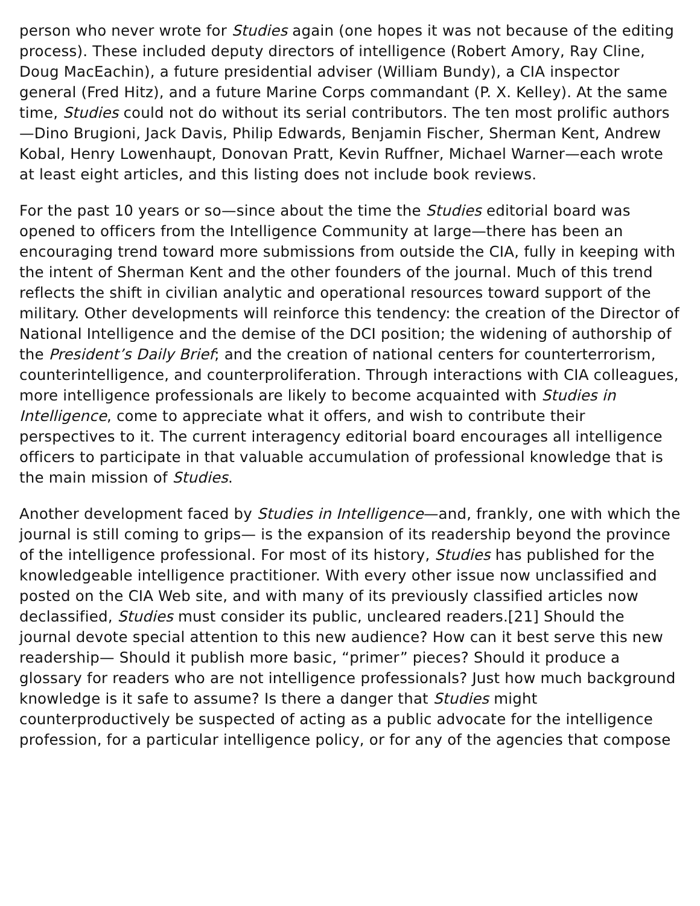person who never wrote for Studies again (one hopes it was not because of the editing process). These included deputy directors of intelligence (Robert Amory, Ray Cline, Doug MacEachin), a future presidential adviser (William Bundy), a CIA inspector general (Fred Hitz), and a future Marine Corps commandant (P. X. Kelley). At the same time, Studies could not do without its serial contributors. The ten most prolific authors—Dino Brugioni, Jack Davis, Philip Edwards, Benjamin Fischer, Sherman Kent, Andrew Kobal, Henry Lowenhaupt, Donovan Pratt, Kevin Ruffner, Michael Warner—each wrote at least eight articles, and this listing does not include book reviews.
For the past 10 years or so—since about the time the Studies editorial board was opened to officers from the Intelligence Community at large—there has been an encouraging trend toward more submissions from outside the CIA, fully in keeping with the intent of Sherman Kent and the other founders of the journal. Much of this trend reflects the shift in civilian analytic and operational resources toward support of the military. Other developments will reinforce this tendency: the creation of the Director of National Intelligence and the demise of the DCI position; the widening of authorship of the President’s Daily Brief; and the creation of national centers for counterterrorism, counterintelligence, and counterproliferation. Through interactions with CIA colleagues, more intelligence professionals are likely to become acquainted with Studies in Intelligence, come to appreciate what it offers, and wish to contribute their perspectives to it. The current interagency editorial board encourages all intelligence officers to participate in that valuable accumulation of professional knowledge that is the main mission of Studies.
Another development faced by Studies in Intelligence—and, frankly, one with which the journal is still coming to grips— is the expansion of its readership beyond the province of the intelligence professional. For most of its history, Studies has published for the knowledgeable intelligence practitioner. With every other issue now unclassified and posted on the CIA Web site, and with many of its previously classified articles now declassified, Studies must consider its public, uncleared readers.[21] Should the journal devote special attention to this new audience? How can it best serve this new readership— Should it publish more basic, “primer” pieces? Should it produce a glossary for readers who are not intelligence professionals? Just how much background knowledge is it safe to assume? Is there a danger that Studies might counterproductively be suspected of acting as a public advocate for the intelligence profession, for a particular intelligence policy, or for any of the agencies that compose